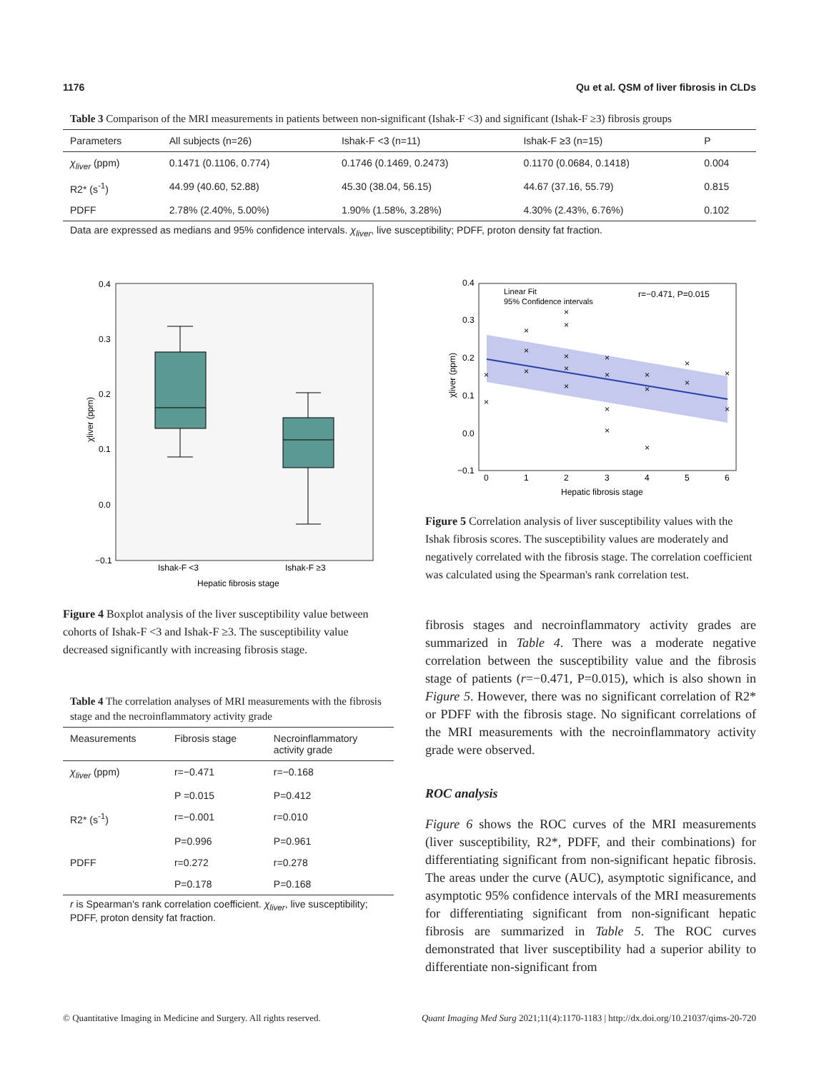1176 Qu et al. QSM of liver fibrosis in CLDs
Table 3 Comparison of the MRI measurements in patients between non-significant (Ishak-F <3) and significant (Ishak-F ≥3) fibrosis groups
| Parameters | All subjects (n=26) | Ishak-F <3 (n=11) | Ishak-F ≥3 (n=15) | P |
| --- | --- | --- | --- | --- |
| χ<sub>liver</sub> (ppm) | 0.1471 (0.1106, 0.774) | 0.1746 (0.1469, 0.2473) | 0.1170 (0.0684, 0.1418) | 0.004 |
| R2* (s<sup>-1</sup>) | 44.99 (40.60, 52.88) | 45.30 (38.04, 56.15) | 44.67 (37.16, 55.79) | 0.815 |
| PDFF | 2.78% (2.40%, 5.00%) | 1.90% (1.58%, 3.28%) | 4.30% (2.43%, 6.76%) | 0.102 |
Data are expressed as medians and 95% confidence intervals. χ<sub>liver</sub>, live susceptibility; PDFF, proton density fat fraction.
0.4
0.3
0.2
0.1
0.0
−0.1
Ishak-F <3
Ishak-F ≥3
Hepatic fibrosis stage
χliver (ppm)
Figure 4 Boxplot analysis of the liver susceptibility value between cohorts of Ishak-F <3 and Ishak-F ≥3. The susceptibility value decreased significantly with increasing fibrosis stage.
Table 4 The correlation analyses of MRI measurements with the fibrosis stage and the necroinflammatory activity grade
| Measurements | Fibrosis stage | Necroinflammatory activity grade |
| --- | --- | --- |
| χ<sub>liver</sub> (ppm) | r=−0.471 | r=−0.168 |
| | P =0.015 | P=0.412 |
| R2* (s<sup>-1</sup>) | r=−0.001 | r=0.010 |
| | P=0.996 | P=0.961 |
| PDFF | r=0.272 | r=0.278 |
| | P=0.178 | P=0.168 |
r is Spearman's rank correlation coefficient. χ<sub>liver</sub>, live susceptibility; PDFF, proton density fat fraction.
0.4
0.3
0.2
0.1
0.0
−0.1
0
1
2
3
4
5
6
Hepatic fibrosis stage
χliver (ppm)
Linear Fit
95% Confidence intervals
r=−0.471, P=0.015
×
×
×
×
×
×
×
×
×
×
×
×
×
×
×
×
×
×
×
×
×
Figure 5 Correlation analysis of liver susceptibility values with the Ishak fibrosis scores. The susceptibility values are moderately and negatively correlated with the fibrosis stage. The correlation coefficient was calculated using the Spearman's rank correlation test.
fibrosis stages and necroinflammatory activity grades are summarized in Table 4. There was a moderate negative correlation between the susceptibility value and the fibrosis stage of patients (r=−0.471, P=0.015), which is also shown in Figure 5. However, there was no significant correlation of R2* or PDFF with the fibrosis stage. No significant correlations of the MRI measurements with the necroinflammatory activity grade were observed.
ROC analysis
Figure 6 shows the ROC curves of the MRI measurements (liver susceptibility, R2*, PDFF, and their combinations) for differentiating significant from non-significant hepatic fibrosis. The areas under the curve (AUC), asymptotic significance, and asymptotic 95% confidence intervals of the MRI measurements for differentiating significant from non-significant hepatic fibrosis are summarized in Table 5. The ROC curves demonstrated that liver susceptibility had a superior ability to differentiate non-significant from
© Quantitative Imaging in Medicine and Surgery. All rights reserved. Quant Imaging Med Surg 2021;11(4):1170-1183 | http://dx.doi.org/10.21037/qims-20-720